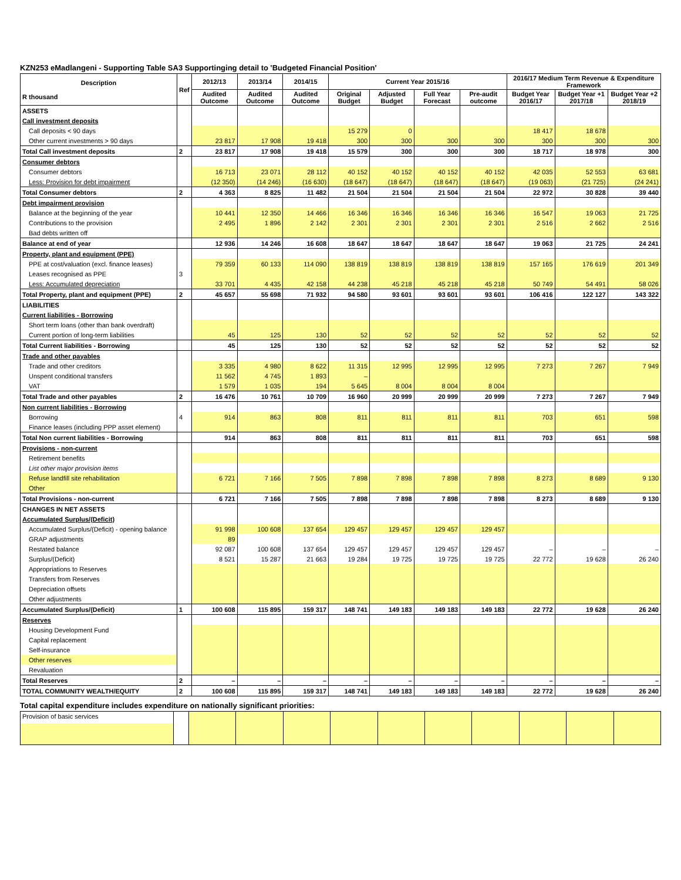KZN253 eMadlangeni - Supporting Table SA3 Supportinging detail to 'Budgeted Financial Position'
| Description R thousand | Ref | 2012/13 | 2013/14 | 2014/15 | Current Year 2015/16 | | | | 2016/17 Medium Term Revenue & Expenditure Framework | | |
| --- | --- | --- | --- | --- | --- | --- | --- | --- | --- | --- | --- |
| | | Audited Outcome | Audited Outcome | Audited Outcome | Original Budget | Adjusted Budget | Full Year Forecast | Pre-audit outcome | Budget Year 2016/17 | Budget Year +1 2017/18 | Budget Year +2 2018/19 |
| ASSETS | | | | | | | | | | | |
| Call investment deposits | | | | | | | | | | | |
| Call deposits < 90 days | | | | | 15 279 | 0 | | | 18 417 | 18 678 | |
| Other current investments > 90 days | | 23 817 | 17 908 | 19 418 | 300 | 300 | 300 | 300 | 300 | 300 | 300 |
| Total Call investment deposits | 2 | 23 817 | 17 908 | 19 418 | 15 579 | 300 | 300 | 300 | 18 717 | 18 978 | 300 |
| Consumer debtors | | | | | | | | | | | |
| Consumer debtors | | 16 713 | 23 071 | 28 112 | 40 152 | 40 152 | 40 152 | 40 152 | 42 035 | 52 553 | 63 681 |
| Less: Provision for debt impairment | | (12 350) | (14 246) | (16 630) | (18 647) | (18 647) | (18 647) | (18 647) | (19 063) | (21 725) | (24 241) |
| Total Consumer debtors | 2 | 4 363 | 8 825 | 11 482 | 21 504 | 21 504 | 21 504 | 21 504 | 22 972 | 30 828 | 39 440 |
| Debt impairment provision | | | | | | | | | | | |
| Balance at the beginning of the year | | 10 441 | 12 350 | 14 466 | 16 346 | 16 346 | 16 346 | 16 346 | 16 547 | 19 063 | 21 725 |
| Contributions to the provision | | 2 495 | 1 896 | 2 142 | 2 301 | 2 301 | 2 301 | 2 301 | 2 516 | 2 662 | 2 516 |
| Bad debts written off | | | | | | | | | | | |
| Balance at end of year | | 12 936 | 14 246 | 16 608 | 18 647 | 18 647 | 18 647 | 18 647 | 19 063 | 21 725 | 24 241 |
| Property, plant and equipment (PPE) | | | | | | | | | | | |
| PPE at cost/valuation (excl. finance leases) | | 79 359 | 60 133 | 114 090 | 138 819 | 138 819 | 138 819 | 138 819 | 157 165 | 176 619 | 201 349 |
| Leases recognised as PPE | 3 | | | | | | | | | | |
| Less: Accumulated depreciation | | 33 701 | 4 435 | 42 158 | 44 238 | 45 218 | 45 218 | 45 218 | 50 749 | 54 491 | 58 026 |
| Total Property, plant and equipment (PPE) | 2 | 45 657 | 55 698 | 71 932 | 94 580 | 93 601 | 93 601 | 93 601 | 106 416 | 122 127 | 143 322 |
| LIABILITIES | | | | | | | | | | | |
| Current liabilities - Borrowing | | | | | | | | | | | |
| Short term loans (other than bank overdraft) | | | | | | | | | | | |
| Current portion of long-term liabilities | | 45 | 125 | 130 | 52 | 52 | 52 | 52 | 52 | 52 | 52 |
| Total Current liabilities - Borrowing | | 45 | 125 | 130 | 52 | 52 | 52 | 52 | 52 | 52 | 52 |
| Trade and other payables | | | | | | | | | | | |
| Trade and other creditors | | 3 335 | 4 980 | 8 622 | 11 315 | 12 995 | 12 995 | 12 995 | 7 273 | 7 267 | 7 949 |
| Unspent conditional transfers | | 11 562 | 4 745 | 1 893 | – | | | | | | |
| VAT | | 1 579 | 1 035 | 194 | 5 645 | 8 004 | 8 004 | 8 004 | | | |
| Total Trade and other payables | 2 | 16 476 | 10 761 | 10 709 | 16 960 | 20 999 | 20 999 | 20 999 | 7 273 | 7 267 | 7 949 |
| Non current liabilities - Borrowing | | | | | | | | | | | |
| Borrowing | 4 | 914 | 863 | 808 | 811 | 811 | 811 | 811 | 703 | 651 | 598 |
| Finance leases (including PPP asset element) | | | | | | | | | | | |
| Total Non current liabilities - Borrowing | | 914 | 863 | 808 | 811 | 811 | 811 | 811 | 703 | 651 | 598 |
| Provisions - non-current | | | | | | | | | | | |
| Retirement benefits | | | | | | | | | | | |
| List other major provision items | | | | | | | | | | | |
| Refuse landfill site rehabilitation | | 6 721 | 7 166 | 7 505 | 7 898 | 7 898 | 7 898 | 7 898 | 8 273 | 8 689 | 9 130 |
| Other | | | | | | | | | | | |
| Total Provisions - non-current | | 6 721 | 7 166 | 7 505 | 7 898 | 7 898 | 7 898 | 7 898 | 8 273 | 8 689 | 9 130 |
| CHANGES IN NET ASSETS | | | | | | | | | | | |
| Accumulated Surplus/(Deficit) | | | | | | | | | | | |
| Accumulated Surplus/(Deficit) - opening balance | | 91 998 | 100 608 | 137 654 | 129 457 | 129 457 | 129 457 | 129 457 | | | |
| GRAP adjustments | | 89 | | | | | | | | | |
| Restated balance | | 92 087 | 100 608 | 137 654 | 129 457 | 129 457 | 129 457 | 129 457 | – | – | – |
| Surplus/(Deficit) | | 8 521 | 15 287 | 21 663 | 19 284 | 19 725 | 19 725 | 19 725 | 22 772 | 19 628 | 26 240 |
| Appropriations to Reserves | | | | | | | | | | | |
| Transfers from Reserves | | | | | | | | | | | |
| Depreciation offsets | | | | | | | | | | | |
| Other adjustments | | | | | | | | | | | |
| Accumulated Surplus/(Deficit) | 1 | 100 608 | 115 895 | 159 317 | 148 741 | 149 183 | 149 183 | 149 183 | 22 772 | 19 628 | 26 240 |
| Reserves | | | | | | | | | | | |
| Housing Development Fund | | | | | | | | | | | |
| Capital replacement | | | | | | | | | | | |
| Self-insurance | | | | | | | | | | | |
| Other reserves | | | | | | | | | | | |
| Revaluation | | | | | | | | | | | |
| Total Reserves | 2 | – | – | – | – | – | – | – | – | – | – |
| TOTAL COMMUNITY WEALTH/EQUITY | 2 | 100 608 | 115 895 | 159 317 | 148 741 | 149 183 | 149 183 | 149 183 | 22 772 | 19 628 | 26 240 |
Total capital expenditure includes expenditure on nationally significant priorities:
| Provision of basic services | | | | | | | | | | | |